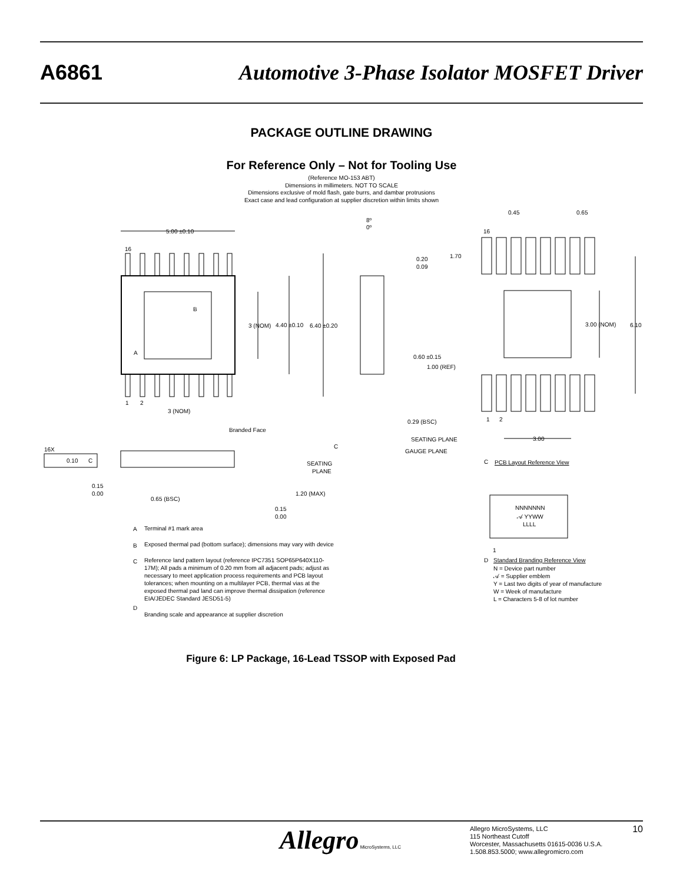A6861
Automotive 3-Phase Isolator MOSFET Driver
PACKAGE OUTLINE DRAWING
For Reference Only – Not for Tooling Use
(Reference MO-153 ABT)
Dimensions in millimeters. NOT TO SCALE
Dimensions exclusive of mold flash, gate burrs, and dambar protrusions
Exact case and lead configuration at supplier discretion within limits shown
5.00 ±0.10
16
1
2
3 (NOM)
3 (NOM)
4.40 ±0.10
6.40 ±0.20
B
A
8º
0º
0.20
0.09
0.60 ±0.15
1.00 (REF)
0.29 (BSC)
SEATING PLANE
GAUGE PLANE
0.45
0.65
16
1.70
3.00 (NOM)
6.10
1
2
3.00
C
PCB Layout Reference View
Branded Face
16X
0.10
C
C
SEATING
PLANE
0.15
0.00
0.65 (BSC)
1.20 (MAX)
0.15
0.00
NNNNNNN
𝒜 YYWW
LLLL
1
D
Standard Branding Reference View
A
B
C
D
Terminal #1 mark area
Exposed thermal pad (bottom surface); dimensions may vary with device
Reference land pattern layout (reference IPC7351 SOP65P640X110-17M); All pads a minimum of 0.20 mm from all adjacent pads; adjust as necessary to meet application process requirements and PCB layout tolerances; when mounting on a multilayer PCB, thermal vias at the exposed thermal pad land can improve thermal dissipation (reference EIA/JEDEC Standard JESD51-5)
Branding scale and appearance at supplier discretion
N = Device part number
𝒜 = Supplier emblem
Y = Last two digits of year of manufacture
W = Week of manufacture
L = Characters 5-8 of lot number
Figure 6: LP Package, 16-Lead TSSOP with Exposed Pad
Allegro MicroSystems, LLC
Allegro MicroSystems, LLC
115 Northeast Cutoff
Worcester, Massachusetts 01615-0036 U.S.A.
1.508.853.5000; www.allegromicro.com
10